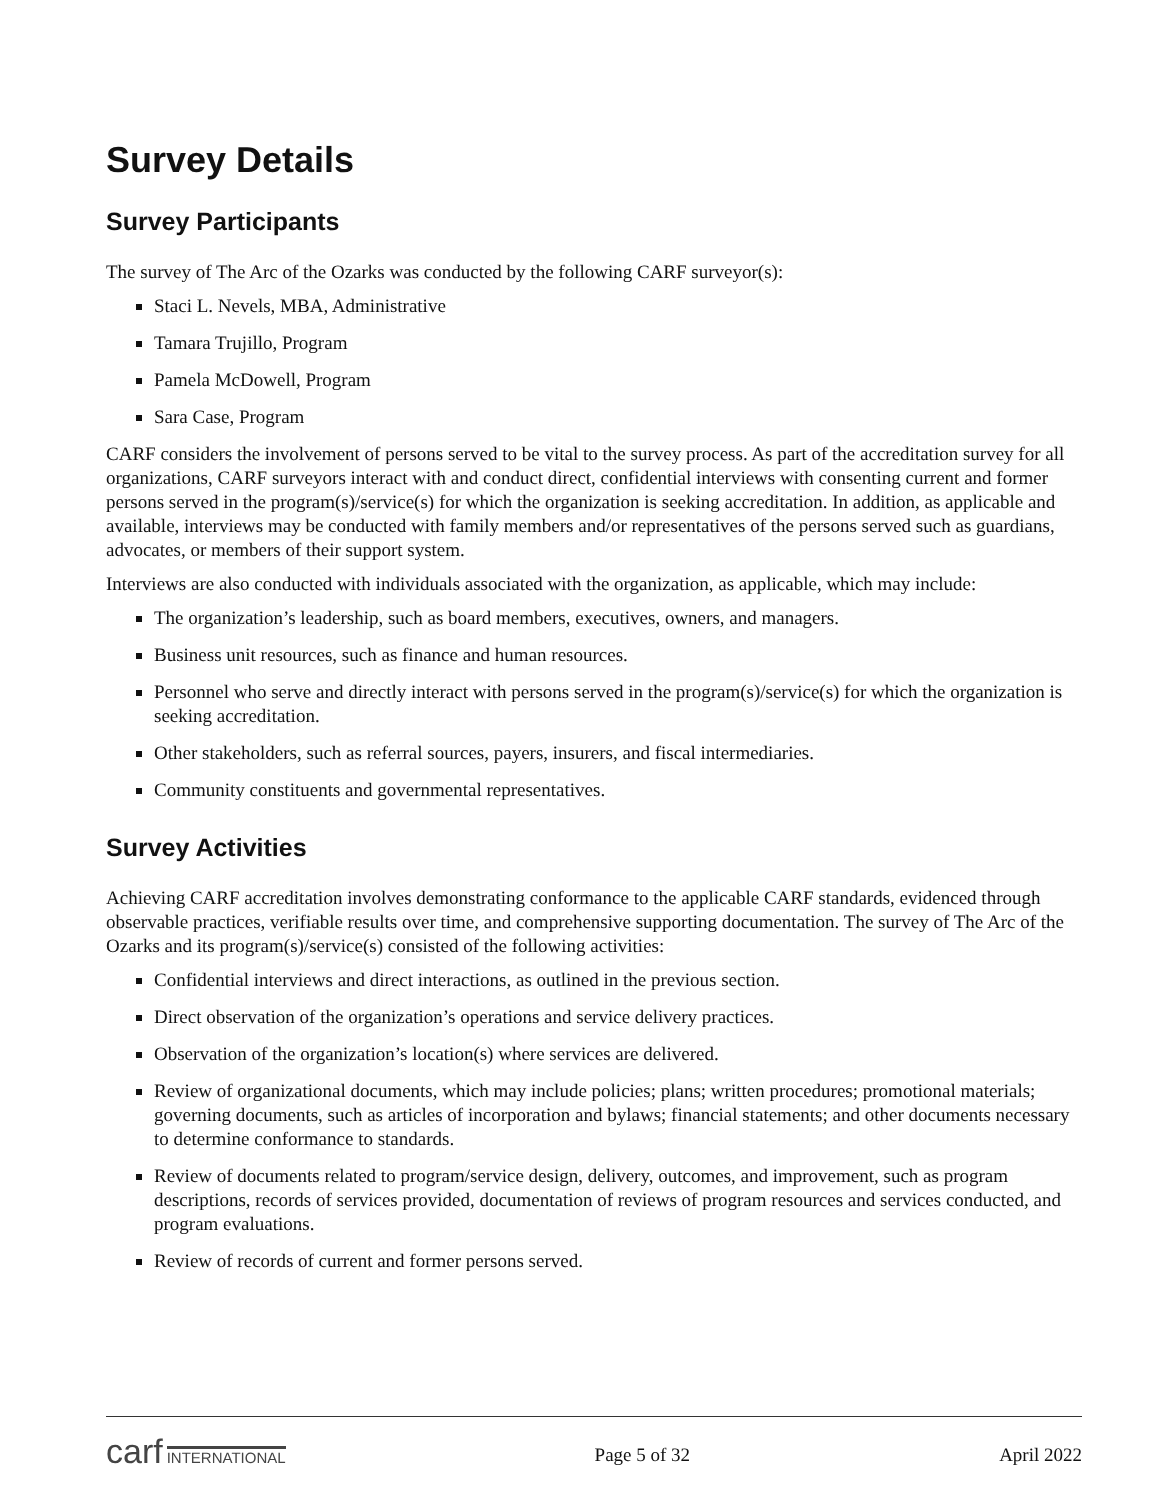Survey Details
Survey Participants
The survey of The Arc of the Ozarks was conducted by the following CARF surveyor(s):
Staci L. Nevels, MBA, Administrative
Tamara Trujillo, Program
Pamela McDowell, Program
Sara Case, Program
CARF considers the involvement of persons served to be vital to the survey process. As part of the accreditation survey for all organizations, CARF surveyors interact with and conduct direct, confidential interviews with consenting current and former persons served in the program(s)/service(s) for which the organization is seeking accreditation. In addition, as applicable and available, interviews may be conducted with family members and/or representatives of the persons served such as guardians, advocates, or members of their support system.
Interviews are also conducted with individuals associated with the organization, as applicable, which may include:
The organization’s leadership, such as board members, executives, owners, and managers.
Business unit resources, such as finance and human resources.
Personnel who serve and directly interact with persons served in the program(s)/service(s) for which the organization is seeking accreditation.
Other stakeholders, such as referral sources, payers, insurers, and fiscal intermediaries.
Community constituents and governmental representatives.
Survey Activities
Achieving CARF accreditation involves demonstrating conformance to the applicable CARF standards, evidenced through observable practices, verifiable results over time, and comprehensive supporting documentation. The survey of The Arc of the Ozarks and its program(s)/service(s) consisted of the following activities:
Confidential interviews and direct interactions, as outlined in the previous section.
Direct observation of the organization’s operations and service delivery practices.
Observation of the organization’s location(s) where services are delivered.
Review of organizational documents, which may include policies; plans; written procedures; promotional materials; governing documents, such as articles of incorporation and bylaws; financial statements; and other documents necessary to determine conformance to standards.
Review of documents related to program/service design, delivery, outcomes, and improvement, such as program descriptions, records of services provided, documentation of reviews of program resources and services conducted, and program evaluations.
Review of records of current and former persons served.
carf INTERNATIONAL
Page 5 of 32 April 2022